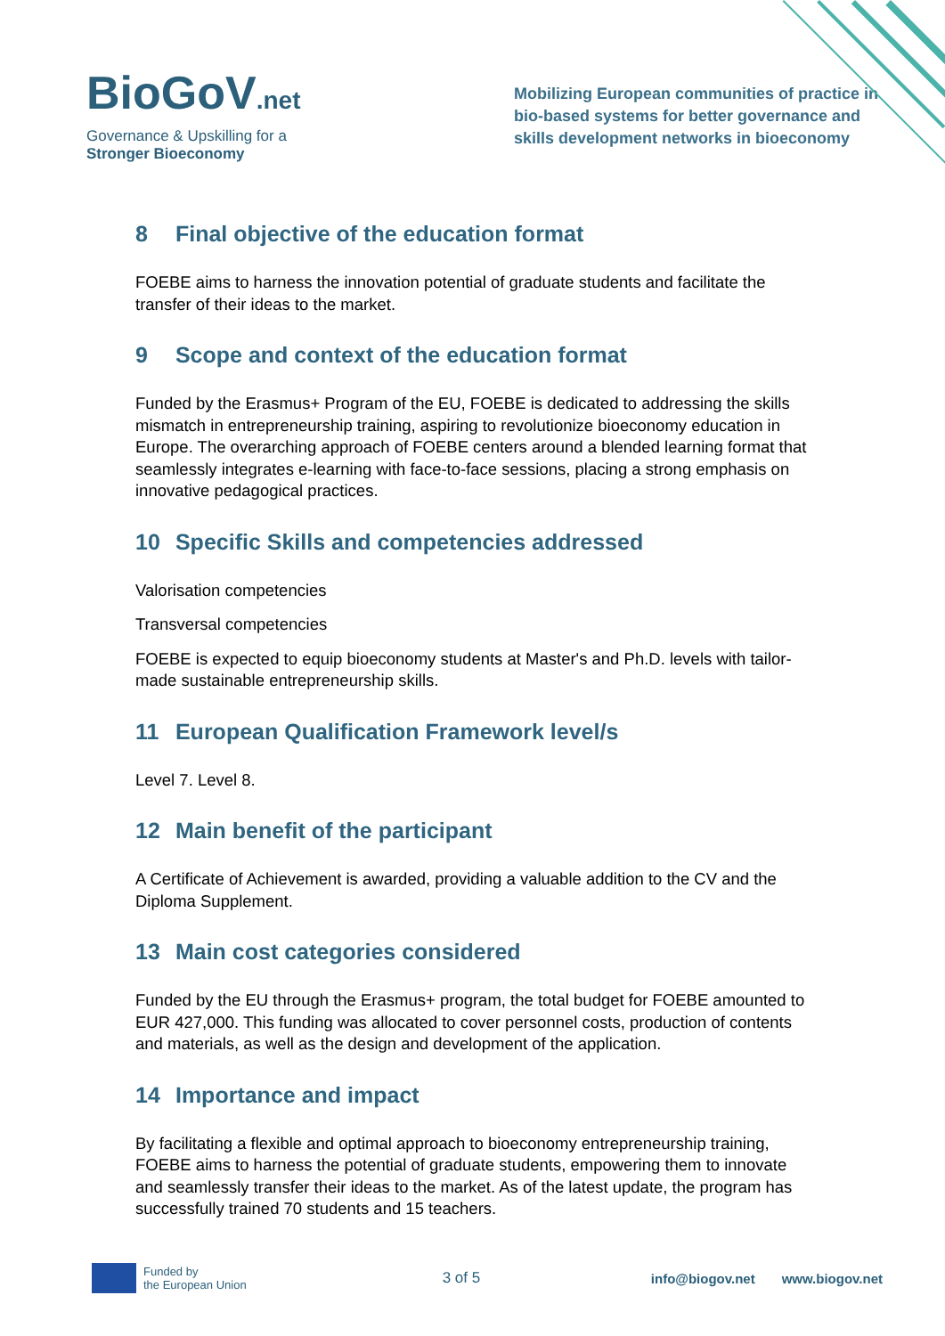BioGoV.net
Governance & Upskilling for a
Stronger Bioeconomy
Mobilizing European communities of practice in
bio-based systems for better governance and
skills development networks in bioeconomy
8 Final objective of the education format
FOEBE aims to harness the innovation potential of graduate students and facilitate the transfer of their ideas to the market.
9 Scope and context of the education format
Funded by the Erasmus+ Program of the EU, FOEBE is dedicated to addressing the skills mismatch in entrepreneurship training, aspiring to revolutionize bioeconomy education in Europe. The overarching approach of FOEBE centers around a blended learning format that seamlessly integrates e-learning with face-to-face sessions, placing a strong emphasis on innovative pedagogical practices.
10 Specific Skills and competencies addressed
Valorisation competencies
Transversal competencies
FOEBE is expected to equip bioeconomy students at Master's and Ph.D. levels with tailor-made sustainable entrepreneurship skills.
11 European Qualification Framework level/s
Level 7. Level 8.
12 Main benefit of the participant
A Certificate of Achievement is awarded, providing a valuable addition to the CV and the Diploma Supplement.
13 Main cost categories considered
Funded by the EU through the Erasmus+ program, the total budget for FOEBE amounted to EUR 427,000. This funding was allocated to cover personnel costs, production of contents and materials, as well as the design and development of the application.
14 Importance and impact
By facilitating a flexible and optimal approach to bioeconomy entrepreneurship training, FOEBE aims to harness the potential of graduate students, empowering them to innovate and seamlessly transfer their ideas to the market. As of the latest update, the program has successfully trained 70 students and 15 teachers.
Funded by
the European Union
3 of 5 info@biogov.net www.biogov.net